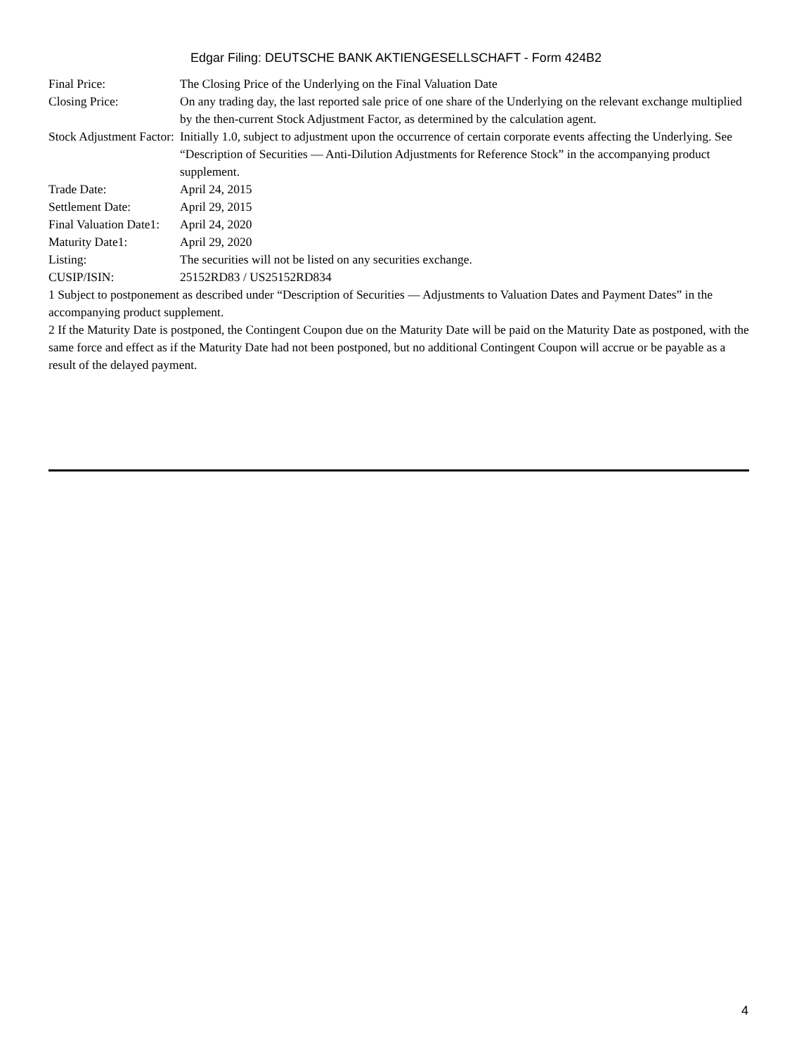Edgar Filing: DEUTSCHE BANK AKTIENGESELLSCHAFT - Form 424B2
| Final Price: | The Closing Price of the Underlying on the Final Valuation Date |
| Closing Price: | On any trading day, the last reported sale price of one share of the Underlying on the relevant exchange multiplied by the then-current Stock Adjustment Factor, as determined by the calculation agent. |
| Stock Adjustment Factor: | Initially 1.0, subject to adjustment upon the occurrence of certain corporate events affecting the Underlying. See “Description of Securities — Anti-Dilution Adjustments for Reference Stock” in the accompanying product supplement. |
| Trade Date: | April 24, 2015 |
| Settlement Date: | April 29, 2015 |
| Final Valuation Date1: | April 24, 2020 |
| Maturity Date1: | April 29, 2020 |
| Listing: | The securities will not be listed on any securities exchange. |
| CUSIP/ISIN: | 25152RD83 / US25152RD834 |
1 Subject to postponement as described under “Description of Securities — Adjustments to Valuation Dates and Payment Dates” in the accompanying product supplement.
2 If the Maturity Date is postponed, the Contingent Coupon due on the Maturity Date will be paid on the Maturity Date as postponed, with the same force and effect as if the Maturity Date had not been postponed, but no additional Contingent Coupon will accrue or be payable as a result of the delayed payment.
4